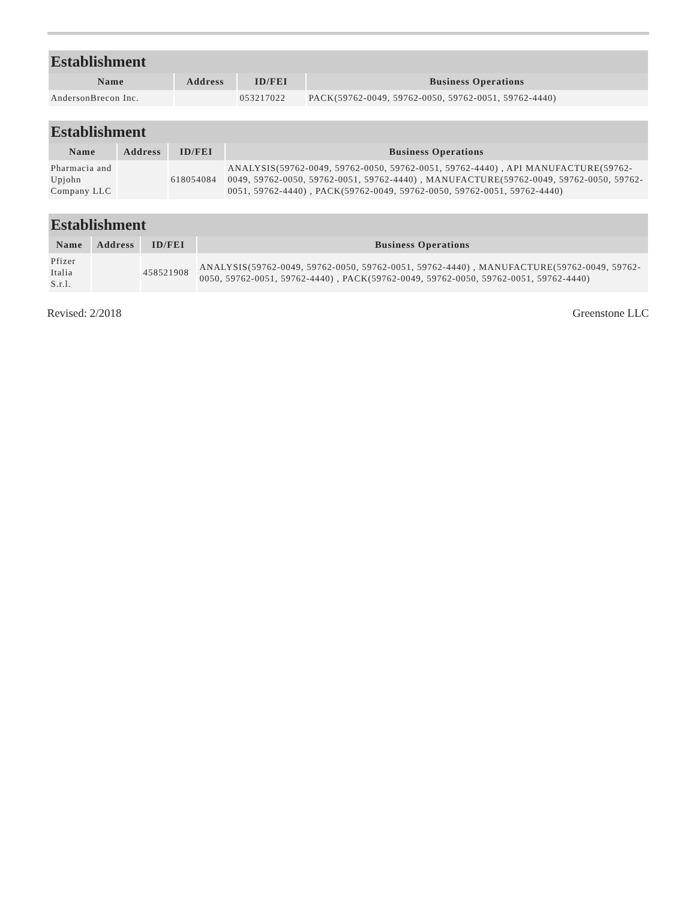| Establishment | | | |
| --- | --- | --- | --- |
| Name | Address | ID/FEI | Business Operations |
| AndersonBrecon Inc. | | 053217022 | PACK(59762-0049, 59762-0050, 59762-0051, 59762-4440) |
| Establishment | | | |
| --- | --- | --- | --- |
| Name | Address | ID/FEI | Business Operations |
| Pharmacia and Upjohn Company LLC | | 618054084 | ANALYSIS(59762-0049, 59762-0050, 59762-0051, 59762-4440) , API MANUFACTURE(59762-0049, 59762-0050, 59762-0051, 59762-4440) , MANUFACTURE(59762-0049, 59762-0050, 59762-0051, 59762-4440) , PACK(59762-0049, 59762-0050, 59762-0051, 59762-4440) |
| Establishment | | | |
| --- | --- | --- | --- |
| Name | Address | ID/FEI | Business Operations |
| Pfizer Italia S.r.l. | | 458521908 | ANALYSIS(59762-0049, 59762-0050, 59762-0051, 59762-4440) , MANUFACTURE(59762-0049, 59762-0050, 59762-0051, 59762-4440) , PACK(59762-0049, 59762-0050, 59762-0051, 59762-4440) |
Revised: 2/2018 Greenstone LLC